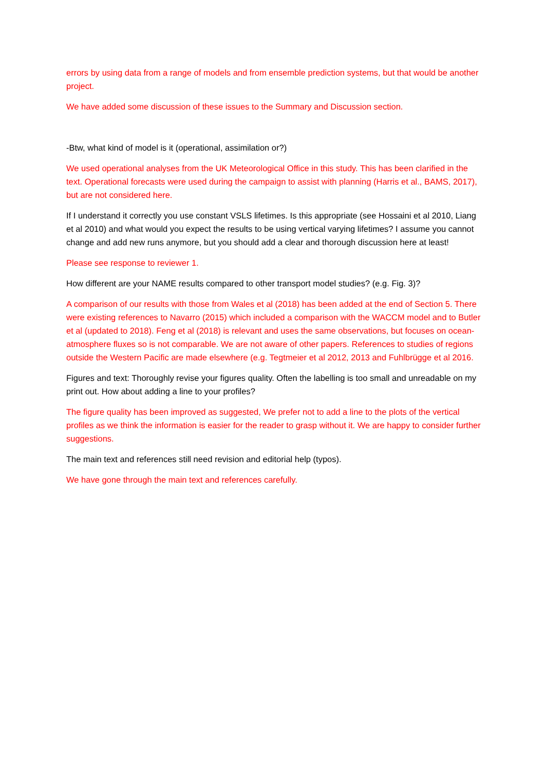errors by using data from a range of models and from ensemble prediction systems, but that would be another project.
We have added some discussion of these issues to the Summary and Discussion section.
-Btw, what kind of model is it (operational, assimilation or?)
We used operational analyses from the UK Meteorological Office in this study. This has been clarified in the text. Operational forecasts were used during the campaign to assist with planning (Harris et al., BAMS, 2017), but are not considered here.
If I understand it correctly you use constant VSLS lifetimes. Is this appropriate (see Hossaini et al 2010, Liang et al 2010) and what would you expect the results to be using vertical varying lifetimes? I assume you cannot change and add new runs anymore, but you should add a clear and thorough discussion here at least!
Please see response to reviewer 1.
How different are your NAME results compared to other transport model studies? (e.g. Fig. 3)?
A comparison of our results with those from Wales et al (2018) has been added at the end of Section 5. There were existing references to Navarro (2015) which included a comparison with the WACCM model and to Butler et al (updated to 2018). Feng et al (2018) is relevant and uses the same observations, but focuses on ocean-atmosphere fluxes so is not comparable. We are not aware of other papers. References to studies of regions outside the Western Pacific are made elsewhere (e.g. Tegtmeier et al 2012, 2013 and Fuhlbrügge et al 2016.
Figures and text: Thoroughly revise your figures quality. Often the labelling is too small and unreadable on my print out. How about adding a line to your profiles?
The figure quality has been improved as suggested, We prefer not to add a line to the plots of the vertical profiles as we think the information is easier for the reader to grasp without it. We are happy to consider further suggestions.
The main text and references still need revision and editorial help (typos).
We have gone through the main text and references carefully.